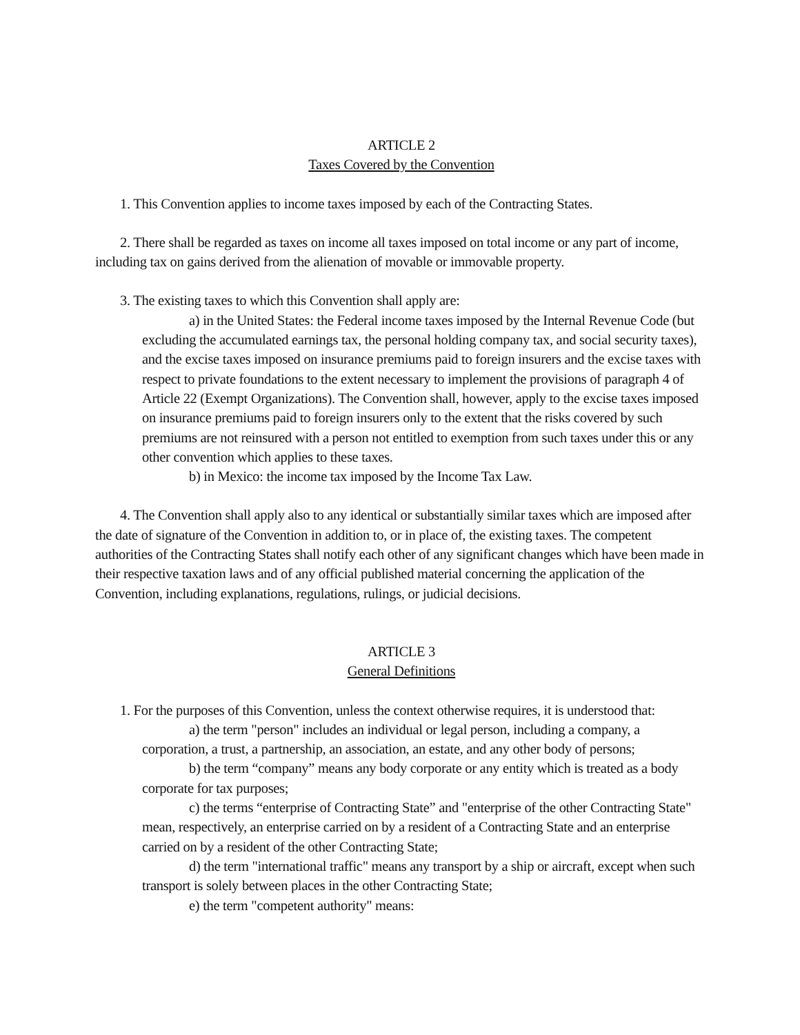ARTICLE 2
Taxes Covered by the Convention
1. This Convention applies to income taxes imposed by each of the Contracting States.
2. There shall be regarded as taxes on income all taxes imposed on total income or any part of income, including tax on gains derived from the alienation of movable or immovable property.
3. The existing taxes to which this Convention shall apply are:
a) in the United States: the Federal income taxes imposed by the Internal Revenue Code (but excluding the accumulated earnings tax, the personal holding company tax, and social security taxes), and the excise taxes imposed on insurance premiums paid to foreign insurers and the excise taxes with respect to private foundations to the extent necessary to implement the provisions of paragraph 4 of Article 22 (Exempt Organizations). The Convention shall, however, apply to the excise taxes imposed on insurance premiums paid to foreign insurers only to the extent that the risks covered by such premiums are not reinsured with a person not entitled to exemption from such taxes under this or any other convention which applies to these taxes.
b) in Mexico: the income tax imposed by the Income Tax Law.
4. The Convention shall apply also to any identical or substantially similar taxes which are imposed after the date of signature of the Convention in addition to, or in place of, the existing taxes. The competent authorities of the Contracting States shall notify each other of any significant changes which have been made in their respective taxation laws and of any official published material concerning the application of the Convention, including explanations, regulations, rulings, or judicial decisions.
ARTICLE 3
General Definitions
1. For the purposes of this Convention, unless the context otherwise requires, it is understood that:
a) the term "person" includes an individual or legal person, including a company, a corporation, a trust, a partnership, an association, an estate, and any other body of persons;
b) the term “company” means any body corporate or any entity which is treated as a body corporate for tax purposes;
c) the terms “enterprise of Contracting State” and "enterprise of the other Contracting State" mean, respectively, an enterprise carried on by a resident of a Contracting State and an enterprise carried on by a resident of the other Contracting State;
d) the term "international traffic" means any transport by a ship or aircraft, except when such transport is solely between places in the other Contracting State;
e) the term "competent authority" means: